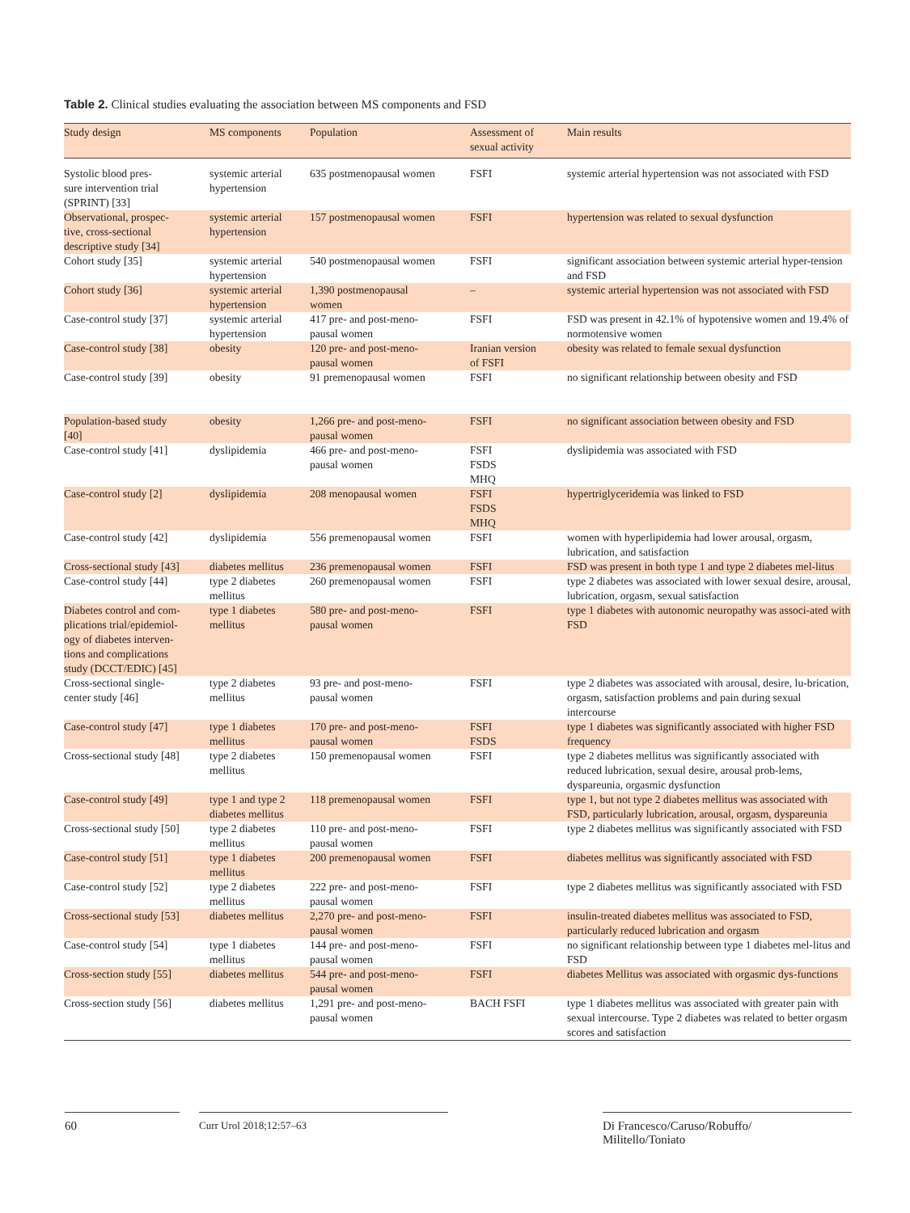Table 2. Clinical studies evaluating the association between MS components and FSD
| Study design | MS components | Population | Assessment of sexual activity | Main results |
| --- | --- | --- | --- | --- |
| Systolic blood pres- sure intervention trial (SPRINT) [33] | systemic arterial hypertension | 635 postmenopausal women | FSFI | systemic arterial hypertension was not associated with FSD |
| Observational, prospec- tive, cross-sectional descriptive study [34] | systemic arterial hypertension | 157 postmenopausal women | FSFI | hypertension was related to sexual dysfunction |
| Cohort study [35] | systemic arterial hypertension | 540 postmenopausal women | FSFI | significant association between systemic arterial hyper-tension and FSD |
| Cohort study [36] | systemic arterial hypertension | 1,390 postmenopausal women | – | systemic arterial hypertension was not associated with FSD |
| Case-control study [37] | systemic arterial hypertension | 417 pre- and post-meno- pausal women | FSFI | FSD was present in 42.1% of hypotensive women and 19.4% of normotensive women |
| Case-control study [38] | obesity | 120 pre- and post-meno- pausal women | Iranian version of FSFI | obesity was related to female sexual dysfunction |
| Case-control study [39] | obesity | 91 premenopausal women | FSFI | no significant relationship between obesity and FSD |
| Population-based study [40] | obesity | 1,266 pre- and post-meno- pausal women | FSFI | no significant association between obesity and FSD |
| Case-control study [41] | dyslipidemia | 466 pre- and post-meno- pausal women | FSFI FSDS MHQ | dyslipidemia was associated with FSD |
| Case-control study [2] | dyslipidemia | 208 menopausal women | FSFI FSDS MHQ | hypertriglyceridemia was linked to FSD |
| Case-control study [42] | dyslipidemia | 556 premenopausal women | FSFI | women with hyperlipidemia had lower arousal, orgasm, lubrication, and satisfaction |
| Cross-sectional study [43] | diabetes mellitus | 236 premenopausal women | FSFI | FSD was present in both type 1 and type 2 diabetes mel-litus |
| Case-control study [44] | type 2 diabetes mellitus | 260 premenopausal women | FSFI | type 2 diabetes was associated with lower sexual desire, arousal, lubrication, orgasm, sexual satisfaction |
| Diabetes control and com- plications trial/epidemiol- ogy of diabetes interven- tions and complications study (DCCT/EDIC) [45] | type 1 diabetes mellitus | 580 pre- and post-meno- pausal women | FSFI | type 1 diabetes with autonomic neuropathy was associ-ated with FSD |
| Cross-sectional single- center study [46] | type 2 diabetes mellitus | 93 pre- and post-meno- pausal women | FSFI | type 2 diabetes was associated with arousal, desire, lu-brication, orgasm, satisfaction problems and pain during sexual intercourse |
| Case-control study [47] | type 1 diabetes mellitus | 170 pre- and post-meno- pausal women | FSFI FSDS | type 1 diabetes was significantly associated with higher FSD frequency |
| Cross-sectional study [48] | type 2 diabetes mellitus | 150 premenopausal women | FSFI | type 2 diabetes mellitus was significantly associated with reduced lubrication, sexual desire, arousal prob-lems, dyspareunia, orgasmic dysfunction |
| Case-control study [49] | type 1 and type 2 diabetes mellitus | 118 premenopausal women | FSFI | type 1, but not type 2 diabetes mellitus was associated with FSD, particularly lubrication, arousal, orgasm, dyspareunia |
| Cross-sectional study [50] | type 2 diabetes mellitus | 110 pre- and post-meno- pausal women | FSFI | type 2 diabetes mellitus was significantly associated with FSD |
| Case-control study [51] | type 1 diabetes mellitus | 200 premenopausal women | FSFI | diabetes mellitus was significantly associated with FSD |
| Case-control study [52] | type 2 diabetes mellitus | 222 pre- and post-meno- pausal women | FSFI | type 2 diabetes mellitus was significantly associated with FSD |
| Cross-sectional study [53] | diabetes mellitus | 2,270 pre- and post-meno- pausal women | FSFI | insulin-treated diabetes mellitus was associated to FSD, particularly reduced lubrication and orgasm |
| Case-control study [54] | type 1 diabetes mellitus | 144 pre- and post-meno- pausal women | FSFI | no significant relationship between type 1 diabetes mel-litus and FSD |
| Cross-section study [55] | diabetes mellitus | 544 pre- and post-meno- pausal women | FSFI | diabetes Mellitus was associated with orgasmic dys-functions |
| Cross-section study [56] | diabetes mellitus | 1,291 pre- and post-meno- pausal women | BACH FSFI | type 1 diabetes mellitus was associated with greater pain with sexual intercourse. Type 2 diabetes was related to better orgasm scores and satisfaction |
60 Curr Urol 2018;12:57–63
Di Francesco/Caruso/Robuffo/
Militello/Toniato